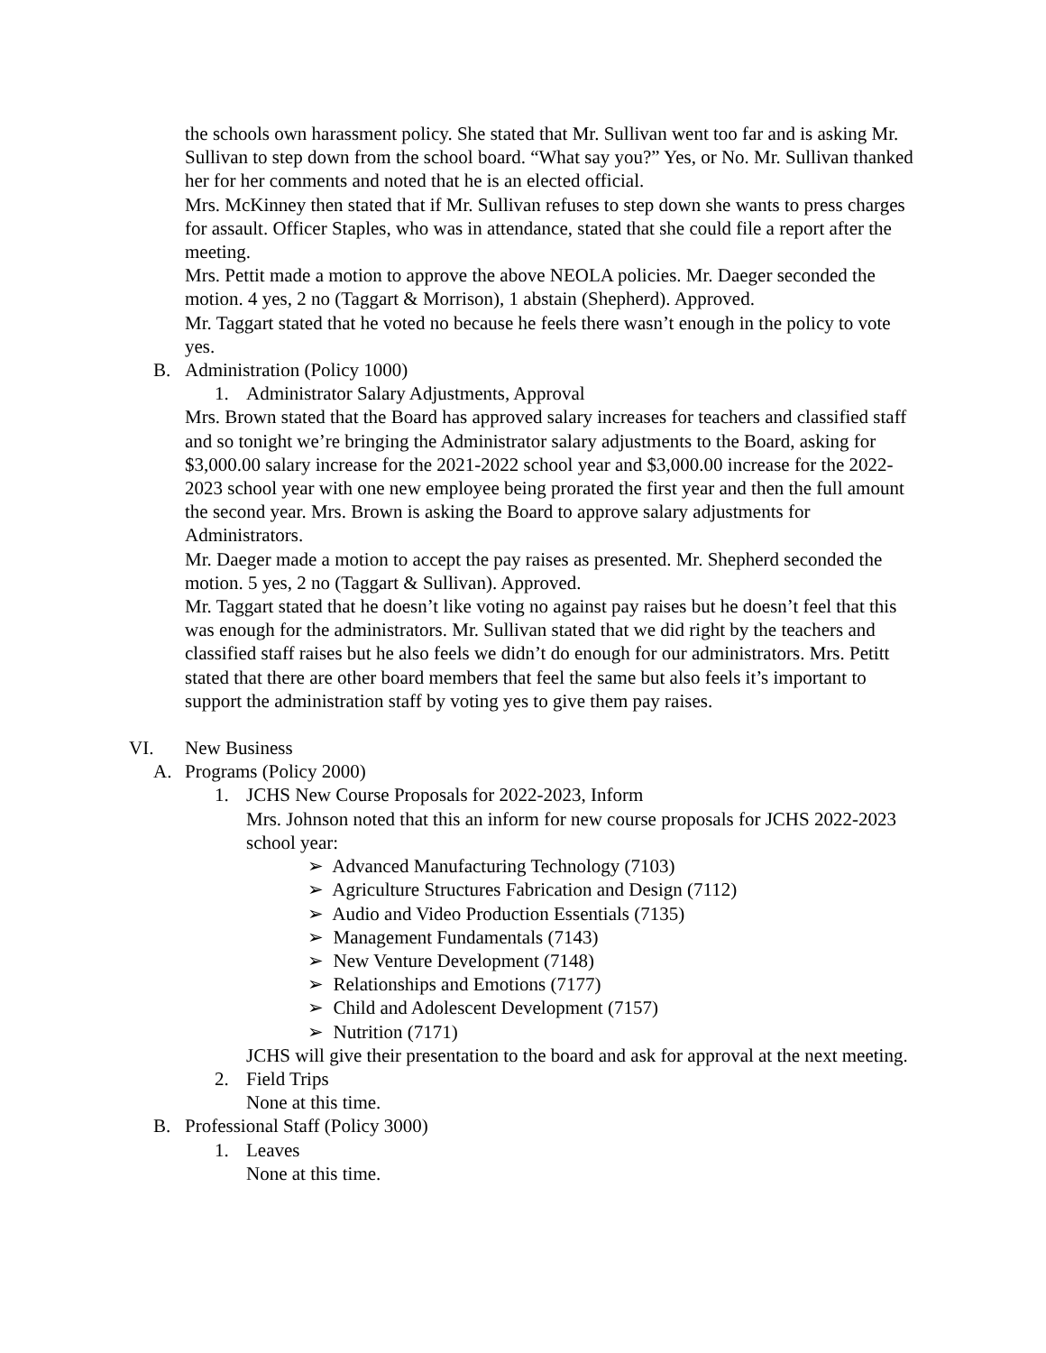the schools own harassment policy. She stated that Mr. Sullivan went too far and is asking Mr. Sullivan to step down from the school board. “What say you?” Yes, or No. Mr. Sullivan thanked her for her comments and noted that he is an elected official.
Mrs. McKinney then stated that if Mr. Sullivan refuses to step down she wants to press charges for assault. Officer Staples, who was in attendance, stated that she could file a report after the meeting.
Mrs. Pettit made a motion to approve the above NEOLA policies. Mr. Daeger seconded the motion. 4 yes, 2 no (Taggart & Morrison), 1 abstain (Shepherd). Approved.
Mr. Taggart stated that he voted no because he feels there wasn’t enough in the policy to vote yes.
B. Administration (Policy 1000)
1. Administrator Salary Adjustments, Approval
Mrs. Brown stated that the Board has approved salary increases for teachers and classified staff and so tonight we’re bringing the Administrator salary adjustments to the Board, asking for $3,000.00 salary increase for the 2021-2022 school year and $3,000.00 increase for the 2022-2023 school year with one new employee being prorated the first year and then the full amount the second year. Mrs. Brown is asking the Board to approve salary adjustments for Administrators.
Mr. Daeger made a motion to accept the pay raises as presented. Mr. Shepherd seconded the motion. 5 yes, 2 no (Taggart & Sullivan). Approved.
Mr. Taggart stated that he doesn’t like voting no against pay raises but he doesn’t feel that this was enough for the administrators. Mr. Sullivan stated that we did right by the teachers and classified staff raises but he also feels we didn’t do enough for our administrators. Mrs. Petitt stated that there are other board members that feel the same but also feels it’s important to support the administration staff by voting yes to give them pay raises.
VI. New Business
A. Programs (Policy 2000)
1. JCHS New Course Proposals for 2022-2023, Inform
Mrs. Johnson noted that this an inform for new course proposals for JCHS 2022-2023 school year:
➢ Advanced Manufacturing Technology (7103)
➢ Agriculture Structures Fabrication and Design (7112)
➢ Audio and Video Production Essentials (7135)
➢ Management Fundamentals (7143)
➢ New Venture Development (7148)
➢ Relationships and Emotions (7177)
➢ Child and Adolescent Development (7157)
➢ Nutrition (7171)
JCHS will give their presentation to the board and ask for approval at the next meeting.
2. Field Trips
None at this time.
B. Professional Staff (Policy 3000)
1. Leaves
None at this time.